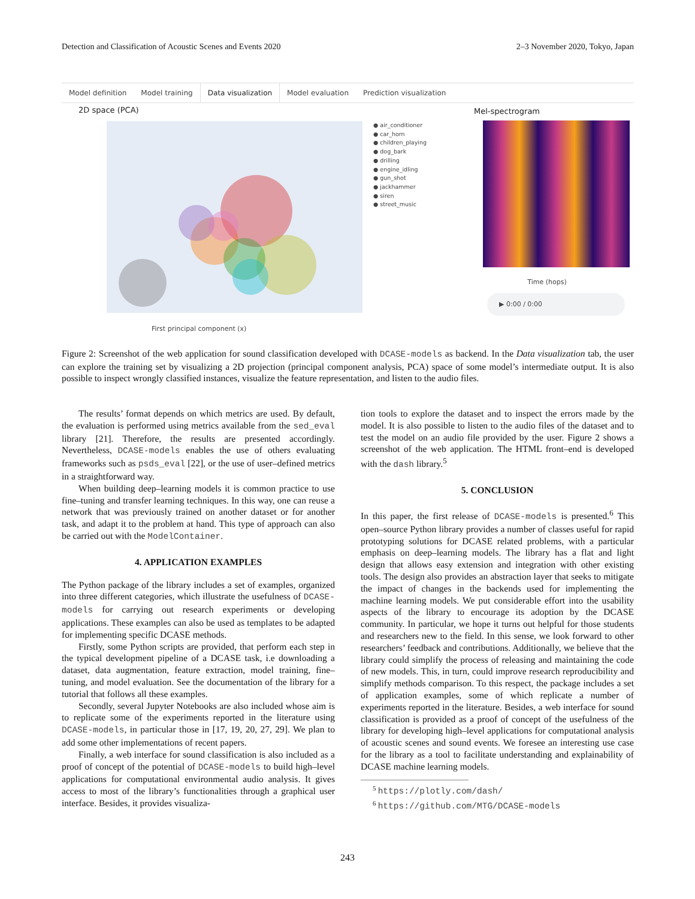Detection and Classification of Acoustic Scenes and Events 2020 2–3 November 2020, Tokyo, Japan
Model definition Model training Data visualization Model evaluation Prediction visualization
2D space (PCA)
First principal component (x)
● air_conditioner
● car_horn
● children_playing
● dog_bark
● drilling
● engine_idling
● gun_shot
● jackhammer
● siren
● street_music
Mel-spectrogram
Time (hops)
▶ 0:00 / 0:00
Figure 2: Screenshot of the web application for sound classification developed with DCASE-models as backend. In the Data visualization tab, the user can explore the training set by visualizing a 2D projection (principal component analysis, PCA) space of some model’s intermediate output. It is also possible to inspect wrongly classified instances, visualize the feature representation, and listen to the audio files.
The results’ format depends on which metrics are used. By default, the evaluation is performed using metrics available from the sed_eval library [21]. Therefore, the results are presented accordingly. Nevertheless, DCASE-models enables the use of others evaluating frameworks such as psds_eval [22], or the use of user–defined metrics in a straightforward way.
When building deep–learning models it is common practice to use fine–tuning and transfer learning techniques. In this way, one can reuse a network that was previously trained on another dataset or for another task, and adapt it to the problem at hand. This type of approach can also be carried out with the ModelContainer.
4. APPLICATION EXAMPLES
The Python package of the library includes a set of examples, organized into three different categories, which illustrate the usefulness of DCASE-models for carrying out research experiments or developing applications. These examples can also be used as templates to be adapted for implementing specific DCASE methods.
Firstly, some Python scripts are provided, that perform each step in the typical development pipeline of a DCASE task, i.e downloading a dataset, data augmentation, feature extraction, model training, fine–tuning, and model evaluation. See the documentation of the library for a tutorial that follows all these examples.
Secondly, several Jupyter Notebooks are also included whose aim is to replicate some of the experiments reported in the literature using DCASE-models, in particular those in [17, 19, 20, 27, 29]. We plan to add some other implementations of recent papers.
Finally, a web interface for sound classification is also included as a proof of concept of the potential of DCASE-models to build high–level applications for computational environmental audio analysis. It gives access to most of the library’s functionalities through a graphical user interface. Besides, it provides visualiza-
tion tools to explore the dataset and to inspect the errors made by the model. It is also possible to listen to the audio files of the dataset and to test the model on an audio file provided by the user. Figure 2 shows a screenshot of the web application. The HTML front–end is developed with the dash library.<sup>5</sup>
5. CONCLUSION
In this paper, the first release of DCASE-models is presented.<sup>6</sup> This open–source Python library provides a number of classes useful for rapid prototyping solutions for DCASE related problems, with a particular emphasis on deep–learning models. The library has a flat and light design that allows easy extension and integration with other existing tools. The design also provides an abstraction layer that seeks to mitigate the impact of changes in the backends used for implementing the machine learning models. We put considerable effort into the usability aspects of the library to encourage its adoption by the DCASE community. In particular, we hope it turns out helpful for those students and researchers new to the field. In this sense, we look forward to other researchers’ feedback and contributions. Additionally, we believe that the library could simplify the process of releasing and maintaining the code of new models. This, in turn, could improve research reproducibility and simplify methods comparison. To this respect, the package includes a set of application examples, some of which replicate a number of experiments reported in the literature. Besides, a web interface for sound classification is provided as a proof of concept of the usefulness of the library for developing high–level applications for computational analysis of acoustic scenes and sound events. We foresee an interesting use case for the library as a tool to facilitate understanding and explainability of DCASE machine learning models.
<sup>5</sup> https://plotly.com/dash/
<sup>6</sup> https://github.com/MTG/DCASE-models
243